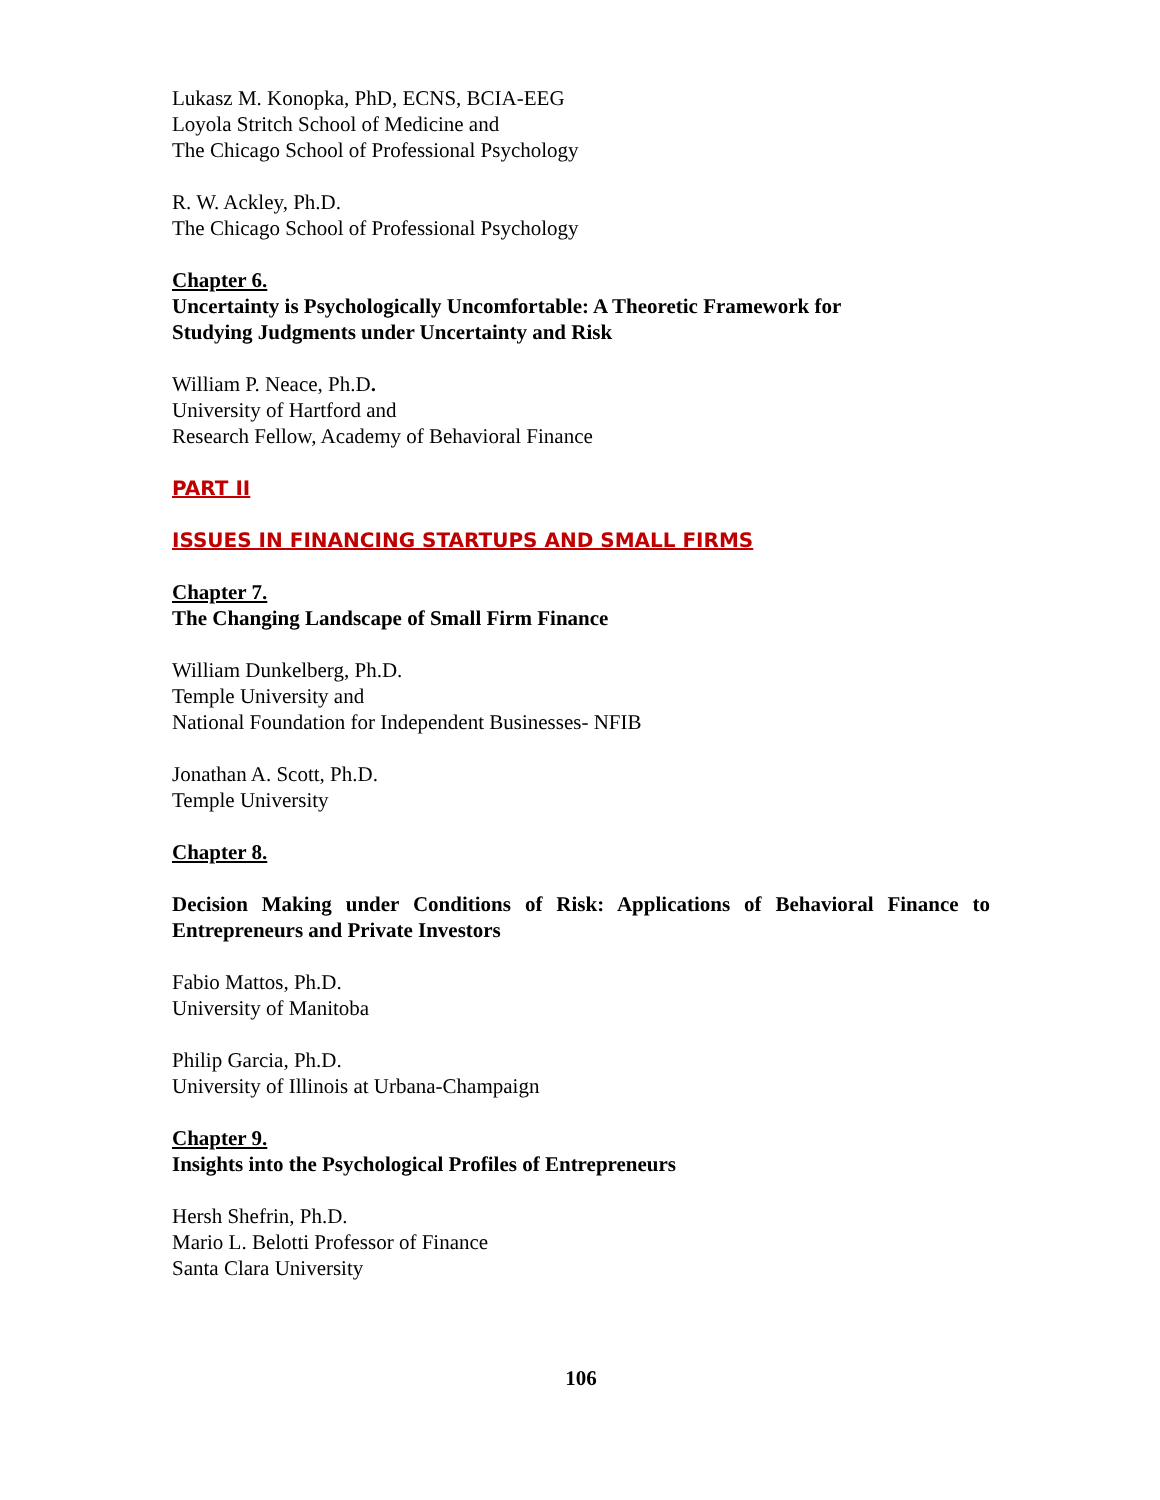Lukasz M. Konopka, PhD, ECNS, BCIA-EEG
Loyola Stritch School of Medicine and
The Chicago School of Professional Psychology
R. W. Ackley, Ph.D.
The Chicago School of Professional Psychology
Chapter 6.
Uncertainty is Psychologically Uncomfortable: A Theoretic Framework for
Studying Judgments under Uncertainty and Risk
William P. Neace, Ph.D.
University of Hartford and
Research Fellow, Academy of Behavioral Finance
PART II
ISSUES IN FINANCING STARTUPS AND SMALL FIRMS
Chapter 7.
The Changing Landscape of Small Firm Finance
William Dunkelberg, Ph.D.
Temple University and
National Foundation for Independent Businesses- NFIB
Jonathan A. Scott, Ph.D.
Temple University
Chapter 8.
Decision Making under Conditions of Risk: Applications of Behavioral Finance to Entrepreneurs and Private Investors
Fabio Mattos, Ph.D.
University of Manitoba
Philip Garcia, Ph.D.
University of Illinois at Urbana-Champaign
Chapter 9.
Insights into the Psychological Profiles of Entrepreneurs
Hersh Shefrin, Ph.D.
Mario L. Belotti Professor of Finance
Santa Clara University
106